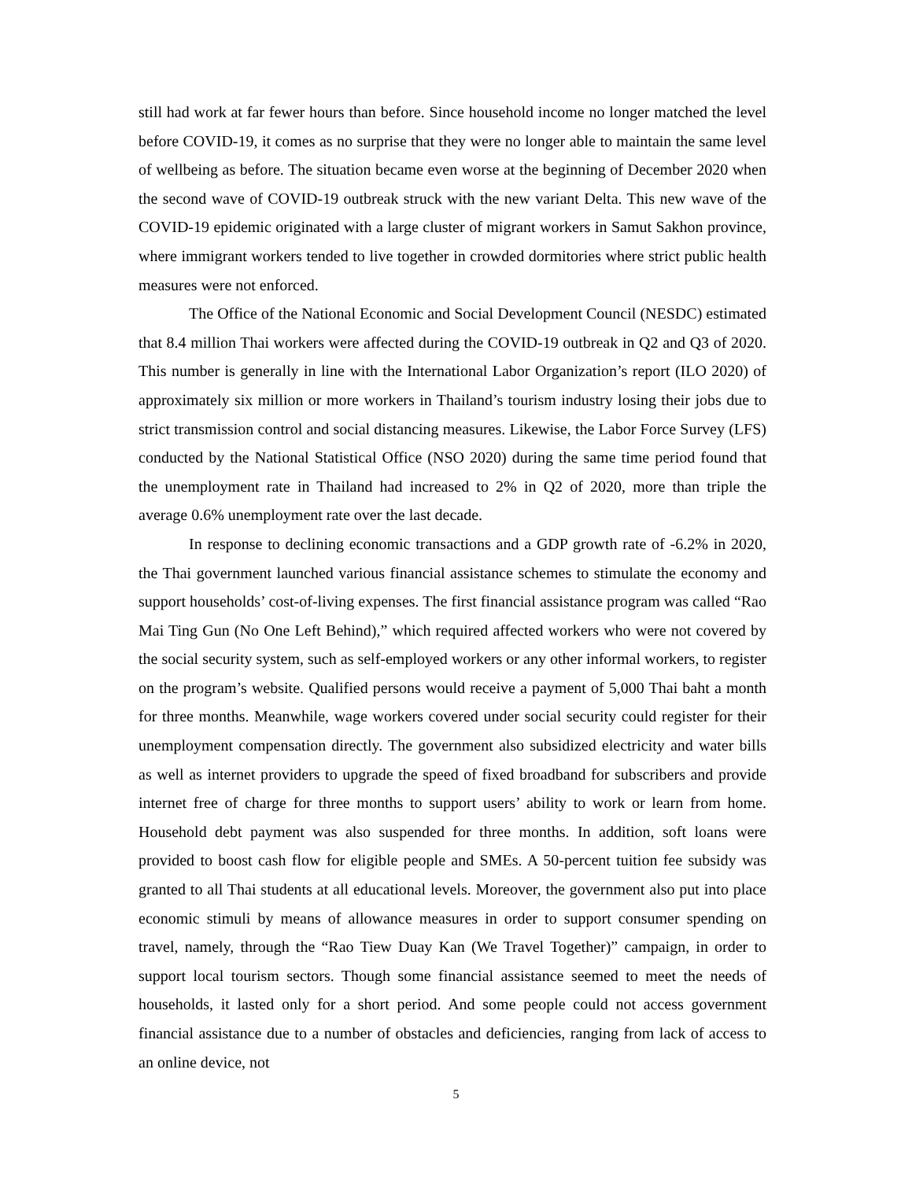still had work at far fewer hours than before. Since household income no longer matched the level before COVID-19, it comes as no surprise that they were no longer able to maintain the same level of wellbeing as before. The situation became even worse at the beginning of December 2020 when the second wave of COVID-19 outbreak struck with the new variant Delta. This new wave of the COVID-19 epidemic originated with a large cluster of migrant workers in Samut Sakhon province, where immigrant workers tended to live together in crowded dormitories where strict public health measures were not enforced.
The Office of the National Economic and Social Development Council (NESDC) estimated that 8.4 million Thai workers were affected during the COVID-19 outbreak in Q2 and Q3 of 2020. This number is generally in line with the International Labor Organization’s report (ILO 2020) of approximately six million or more workers in Thailand’s tourism industry losing their jobs due to strict transmission control and social distancing measures. Likewise, the Labor Force Survey (LFS) conducted by the National Statistical Office (NSO 2020) during the same time period found that the unemployment rate in Thailand had increased to 2% in Q2 of 2020, more than triple the average 0.6% unemployment rate over the last decade.
In response to declining economic transactions and a GDP growth rate of -6.2% in 2020, the Thai government launched various financial assistance schemes to stimulate the economy and support households’ cost-of-living expenses. The first financial assistance program was called “Rao Mai Ting Gun (No One Left Behind),” which required affected workers who were not covered by the social security system, such as self-employed workers or any other informal workers, to register on the program’s website. Qualified persons would receive a payment of 5,000 Thai baht a month for three months. Meanwhile, wage workers covered under social security could register for their unemployment compensation directly. The government also subsidized electricity and water bills as well as internet providers to upgrade the speed of fixed broadband for subscribers and provide internet free of charge for three months to support users’ ability to work or learn from home. Household debt payment was also suspended for three months. In addition, soft loans were provided to boost cash flow for eligible people and SMEs. A 50-percent tuition fee subsidy was granted to all Thai students at all educational levels. Moreover, the government also put into place economic stimuli by means of allowance measures in order to support consumer spending on travel, namely, through the “Rao Tiew Duay Kan (We Travel Together)” campaign, in order to support local tourism sectors. Though some financial assistance seemed to meet the needs of households, it lasted only for a short period. And some people could not access government financial assistance due to a number of obstacles and deficiencies, ranging from lack of access to an online device, not
5